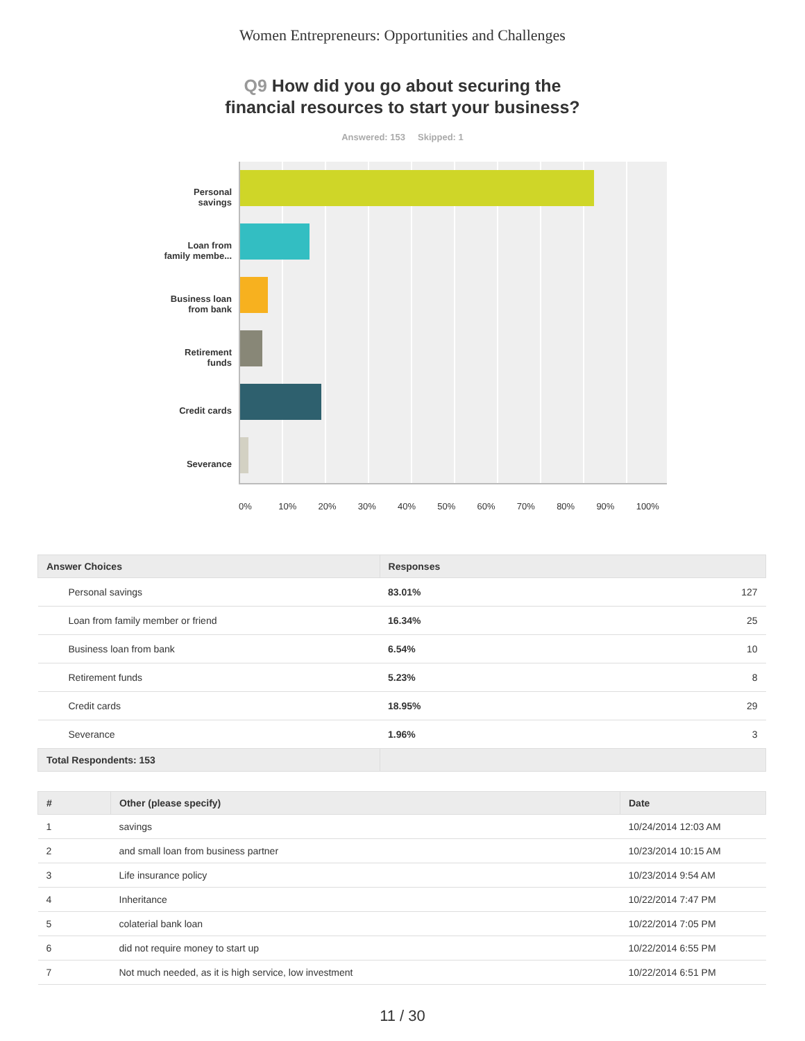Women Entrepreneurs: Opportunities and Challenges
Q9 How did you go about securing the
financial resources to start your business?
Answered: 153 Skipped: 1
Personal
savings
Loan from
family membe...
Business loan
from bank
Retirement
funds
Credit cards
Severance
0% 10% 20% 30% 40% 50% 60% 70% 80% 90% 100%
| Answer Choices | Responses | |
| --- | --- | --- |
| Personal savings | 83.01% | 127 |
| Loan from family member or friend | 16.34% | 25 |
| Business loan from bank | 6.54% | 10 |
| Retirement funds | 5.23% | 8 |
| Credit cards | 18.95% | 29 |
| Severance | 1.96% | 3 |
| Total Respondents: 153 | | |
| # | Other (please specify) | Date |
| --- | --- | --- |
| 1 | savings | 10/24/2014 12:03 AM |
| 2 | and small loan from business partner | 10/23/2014 10:15 AM |
| 3 | Life insurance policy | 10/23/2014 9:54 AM |
| 4 | Inheritance | 10/22/2014 7:47 PM |
| 5 | colaterial bank loan | 10/22/2014 7:05 PM |
| 6 | did not require money to start up | 10/22/2014 6:55 PM |
| 7 | Not much needed, as it is high service, low investment | 10/22/2014 6:51 PM |
11 / 30